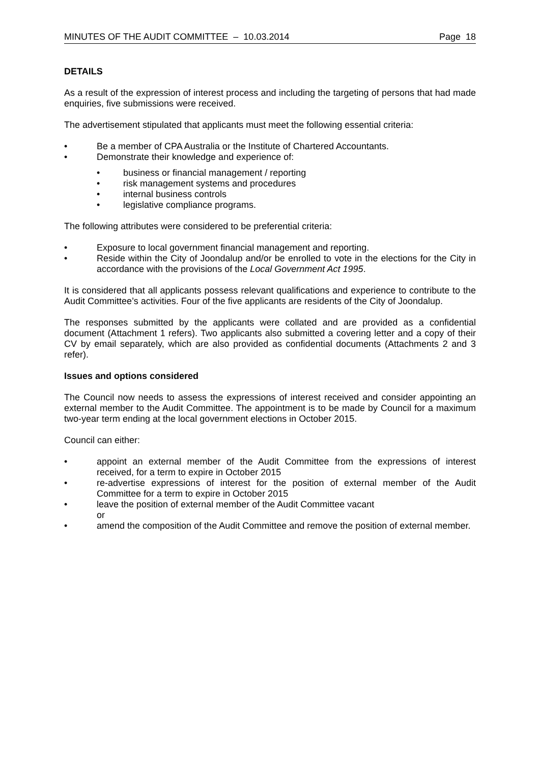MINUTES OF THE AUDIT COMMITTEE – 10.03.2014 Page 18
DETAILS
As a result of the expression of interest process and including the targeting of persons that had made enquiries, five submissions were received.
The advertisement stipulated that applicants must meet the following essential criteria:
• Be a member of CPA Australia or the Institute of Chartered Accountants.
• Demonstrate their knowledge and experience of:
• business or financial management / reporting
• risk management systems and procedures
• internal business controls
• legislative compliance programs.
The following attributes were considered to be preferential criteria:
• Exposure to local government financial management and reporting.
• Reside within the City of Joondalup and/or be enrolled to vote in the elections for the City in accordance with the provisions of the Local Government Act 1995.
It is considered that all applicants possess relevant qualifications and experience to contribute to the Audit Committee’s activities. Four of the five applicants are residents of the City of Joondalup.
The responses submitted by the applicants were collated and are provided as a confidential document (Attachment 1 refers). Two applicants also submitted a covering letter and a copy of their CV by email separately, which are also provided as confidential documents (Attachments 2 and 3 refer).
Issues and options considered
The Council now needs to assess the expressions of interest received and consider appointing an external member to the Audit Committee. The appointment is to be made by Council for a maximum two-year term ending at the local government elections in October 2015.
Council can either:
• appoint an external member of the Audit Committee from the expressions of interest received, for a term to expire in October 2015
• re-advertise expressions of interest for the position of external member of the Audit Committee for a term to expire in October 2015
• leave the position of external member of the Audit Committee vacant
or
• amend the composition of the Audit Committee and remove the position of external member.